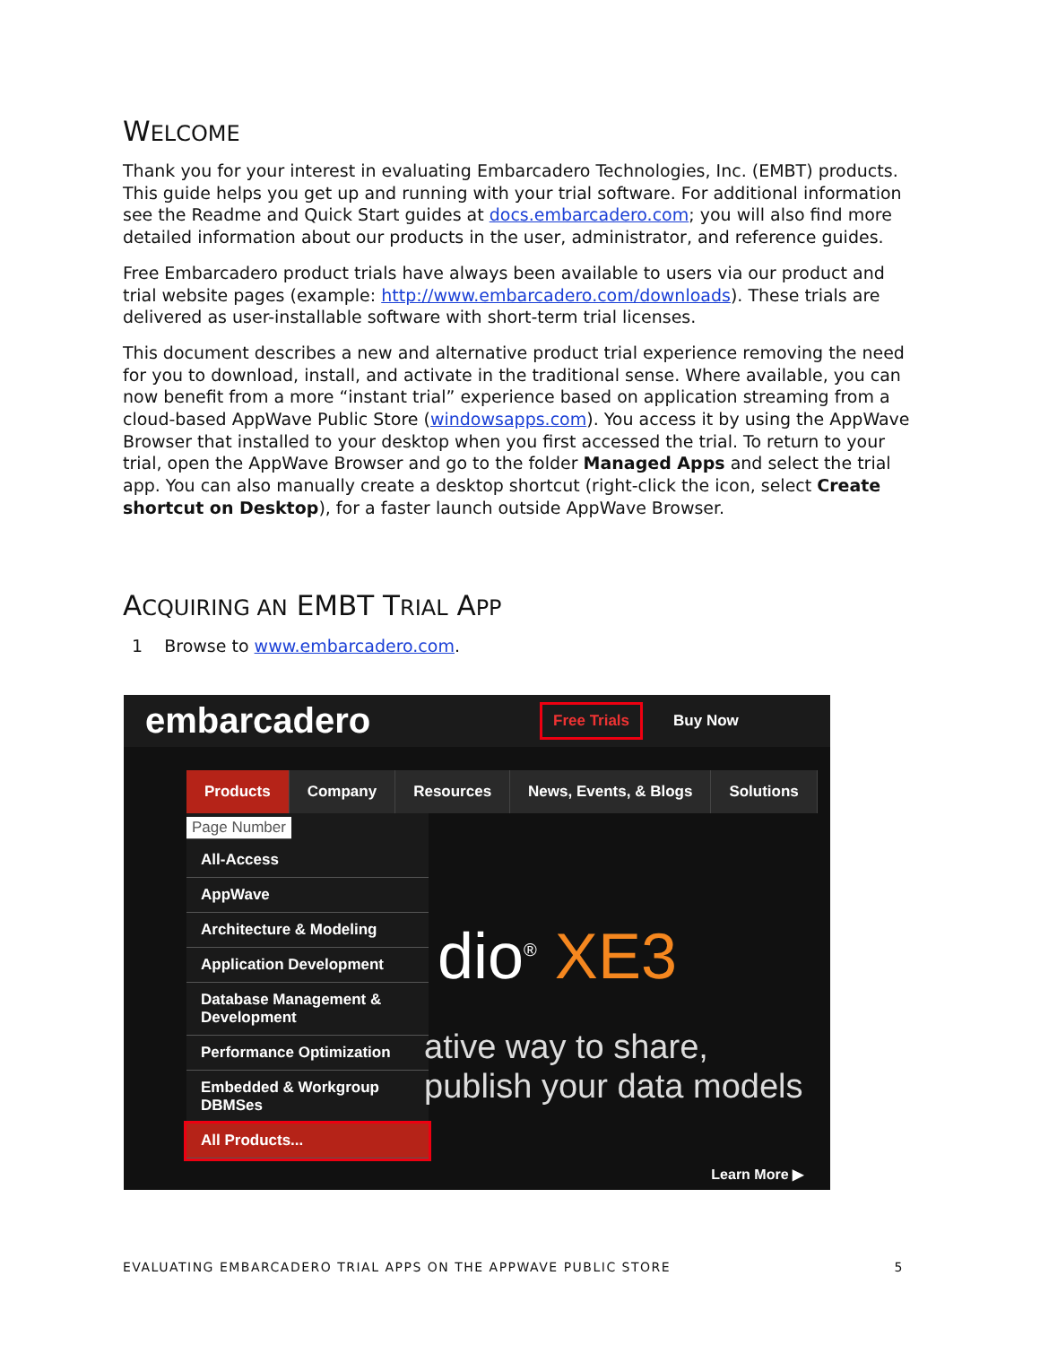WELCOME
Thank you for your interest in evaluating Embarcadero Technologies, Inc. (EMBT) products. This guide helps you get up and running with your trial software. For additional information see the Readme and Quick Start guides at docs.embarcadero.com; you will also find more detailed information about our products in the user, administrator, and reference guides.
Free Embarcadero product trials have always been available to users via our product and trial website pages (example: http://www.embarcadero.com/downloads). These trials are delivered as user-installable software with short-term trial licenses.
This document describes a new and alternative product trial experience removing the need for you to download, install, and activate in the traditional sense. Where available, you can now benefit from a more “instant trial” experience based on application streaming from a cloud-based AppWave Public Store (windowsapps.com). You access it by using the AppWave Browser that installed to your desktop when you first accessed the trial. To return to your trial, open the AppWave Browser and go to the folder Managed Apps and select the trial app. You can also manually create a desktop shortcut (right-click the icon, select Create shortcut on Desktop), for a faster launch outside AppWave Browser.
ACQUIRING AN EMBT TRIAL APP
1 Browse to www.embarcadero.com.
embarcadero
Free Trials
Buy Now
Products Company Resources News, Events, & Blogs Solutions
Page Number
All-Access
AppWave
Architecture & Modeling
Application Development
Database Management & Development
Performance Optimization
Embedded & Workgroup DBMSes
All Products...
dio<sup>®</sup> XE3
ative way to share,
publish your data models
Learn More ▶
EVALUATING EMBARCADERO TRIAL APPS ON THE APPWAVE PUBLIC STORE 5